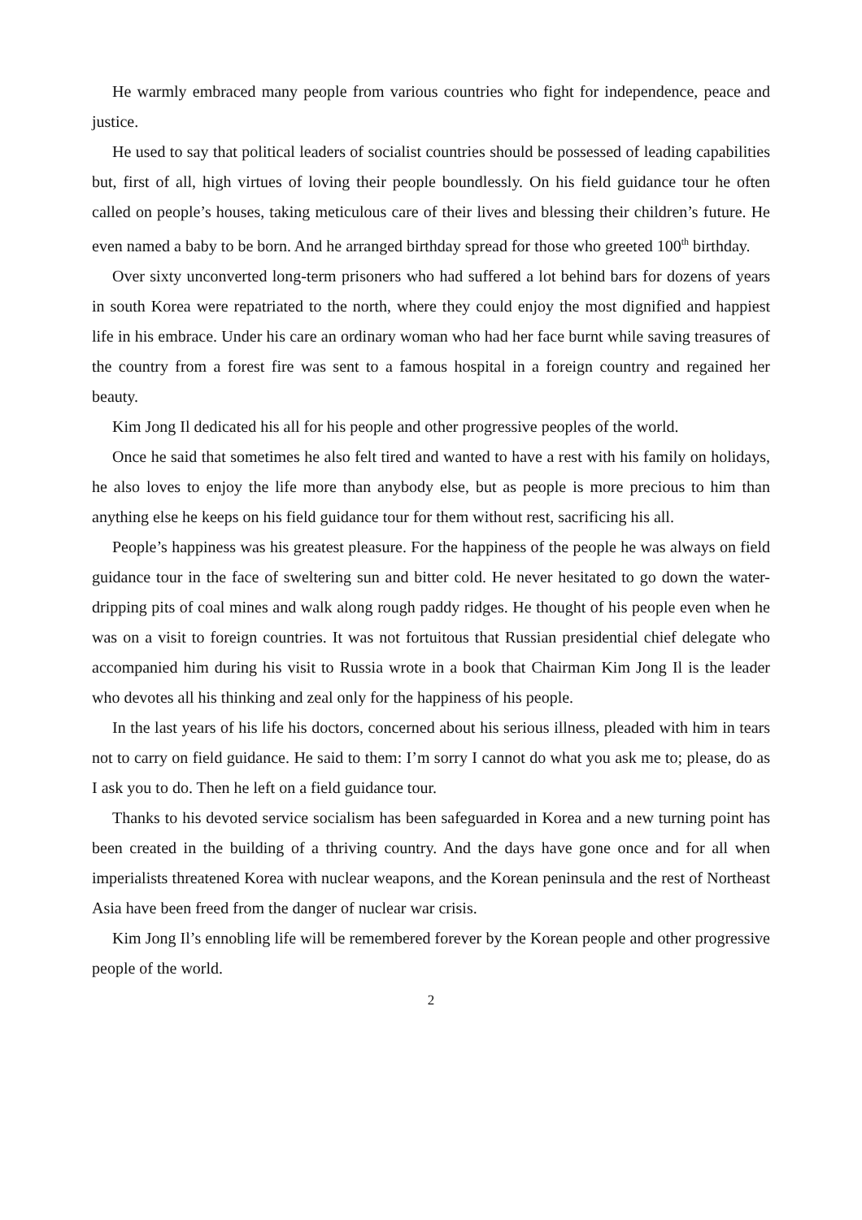He warmly embraced many people from various countries who fight for independence, peace and justice.
He used to say that political leaders of socialist countries should be possessed of leading capabilities but, first of all, high virtues of loving their people boundlessly. On his field guidance tour he often called on people’s houses, taking meticulous care of their lives and blessing their children’s future. He even named a baby to be born. And he arranged birthday spread for those who greeted 100<sup>th</sup> birthday.
Over sixty unconverted long-term prisoners who had suffered a lot behind bars for dozens of years in south Korea were repatriated to the north, where they could enjoy the most dignified and happiest life in his embrace. Under his care an ordinary woman who had her face burnt while saving treasures of the country from a forest fire was sent to a famous hospital in a foreign country and regained her beauty.
Kim Jong Il dedicated his all for his people and other progressive peoples of the world.
Once he said that sometimes he also felt tired and wanted to have a rest with his family on holidays, he also loves to enjoy the life more than anybody else, but as people is more precious to him than anything else he keeps on his field guidance tour for them without rest, sacrificing his all.
People’s happiness was his greatest pleasure. For the happiness of the people he was always on field guidance tour in the face of sweltering sun and bitter cold. He never hesitated to go down the water-dripping pits of coal mines and walk along rough paddy ridges. He thought of his people even when he was on a visit to foreign countries. It was not fortuitous that Russian presidential chief delegate who accompanied him during his visit to Russia wrote in a book that Chairman Kim Jong Il is the leader who devotes all his thinking and zeal only for the happiness of his people.
In the last years of his life his doctors, concerned about his serious illness, pleaded with him in tears not to carry on field guidance. He said to them: I’m sorry I cannot do what you ask me to; please, do as I ask you to do. Then he left on a field guidance tour.
Thanks to his devoted service socialism has been safeguarded in Korea and a new turning point has been created in the building of a thriving country. And the days have gone once and for all when imperialists threatened Korea with nuclear weapons, and the Korean peninsula and the rest of Northeast Asia have been freed from the danger of nuclear war crisis.
Kim Jong Il’s ennobling life will be remembered forever by the Korean people and other progressive people of the world.
2